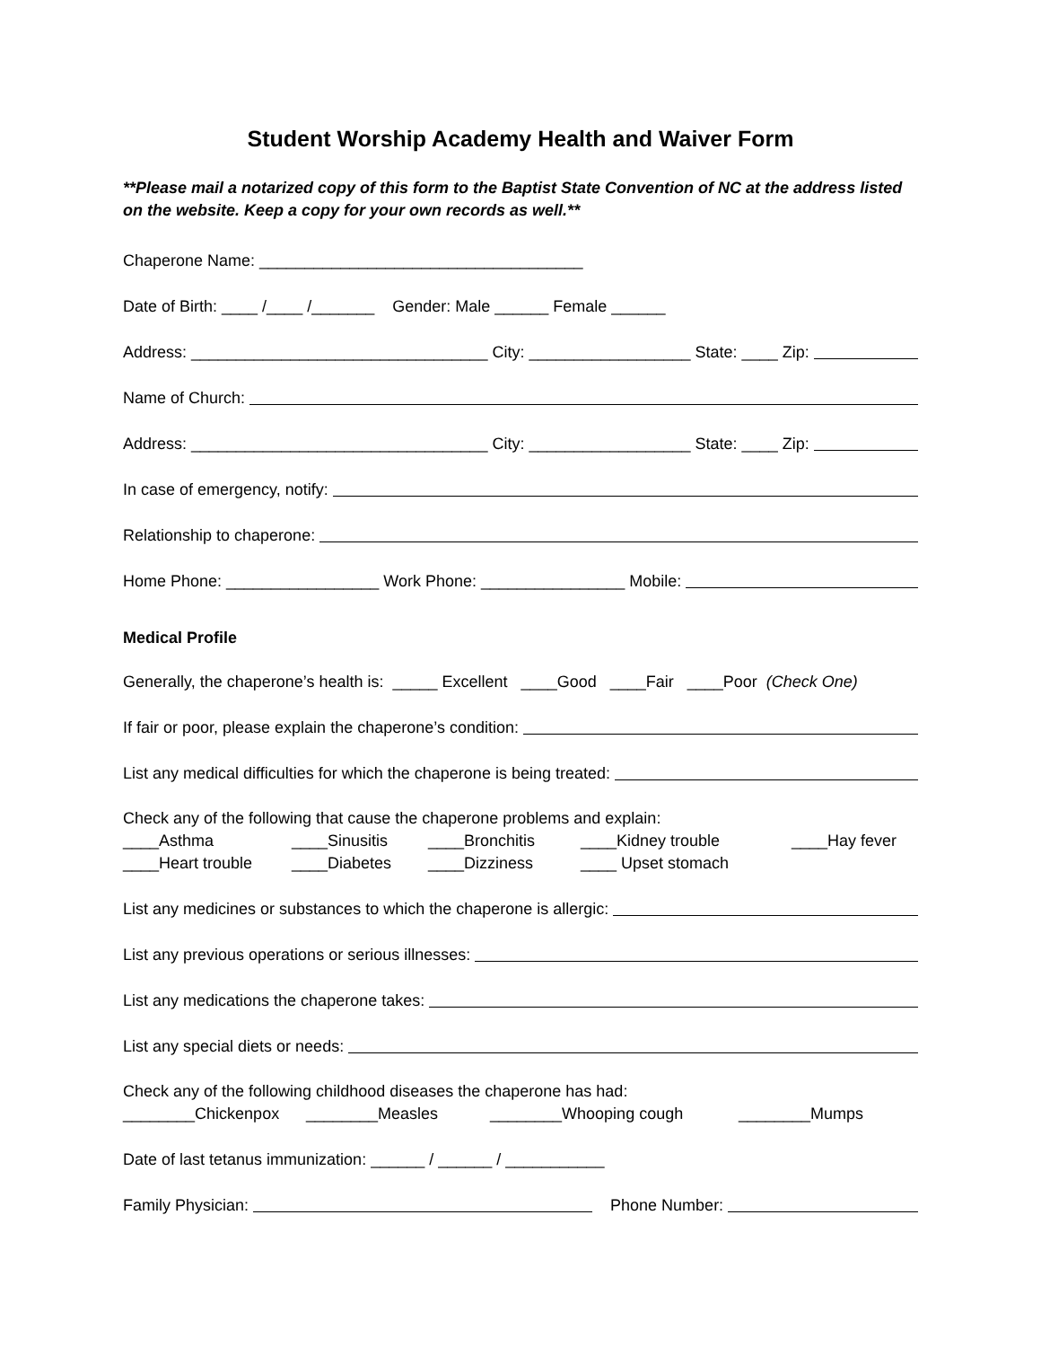Student Worship Academy Health and Waiver Form
**Please mail a notarized copy of this form to the Baptist State Convention of NC at the address listed on the website. Keep a copy for your own records as well.**
Chaperone Name: ____________________________________
Date of Birth: ____ /____ /_______ Gender: Male ______ Female ______
Address: _________________________________ City: __________________ State: ____ Zip:
Name of Church:
Address: _________________________________ City: __________________ State: ____ Zip:
In case of emergency, notify:
Relationship to chaperone:
Home Phone: _________________ Work Phone: ________________ Mobile:
Medical Profile
Generally, the chaperone’s health is: _____ Excellent ____Good ____Fair ____Poor (Check One)
If fair or poor, please explain the chaperone’s condition:
List any medical difficulties for which the chaperone is being treated:
Check any of the following that cause the chaperone problems and explain:
____Asthma ____Sinusitis ____Bronchitis ____Kidney trouble ____Hay fever ____Heart trouble ____Diabetes ____Dizziness ____ Upset stomach
List any medicines or substances to which the chaperone is allergic:
List any previous operations or serious illnesses:
List any medications the chaperone takes:
List any special diets or needs:
Check any of the following childhood diseases the chaperone has had:
________Chickenpox ________Measles ________Whooping cough ________Mumps
Date of last tetanus immunization: ______ / ______ / ___________
Family Physician: Phone Number: